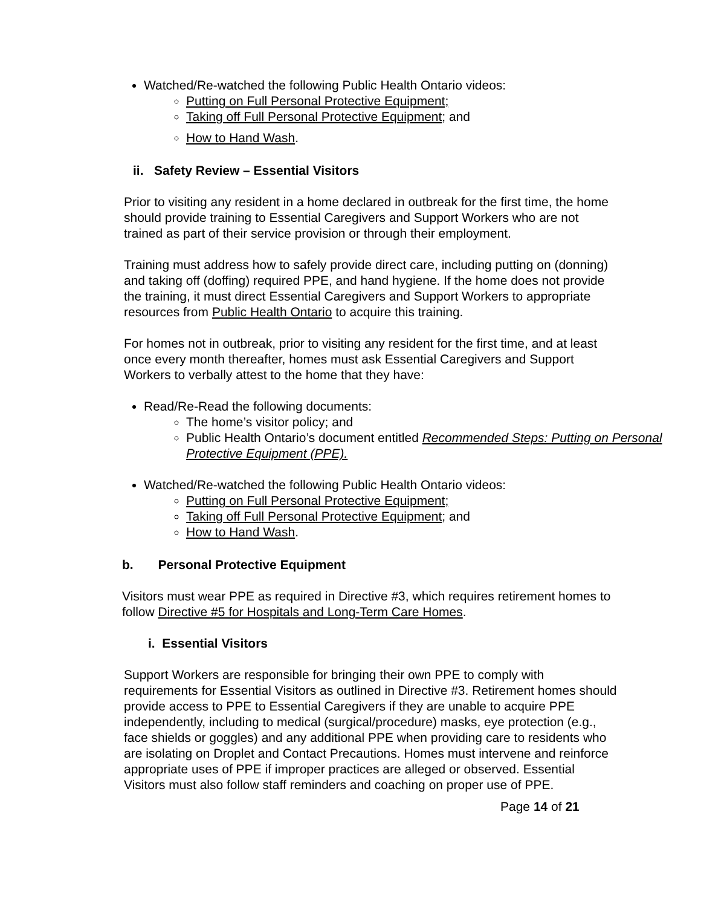Watched/Re-watched the following Public Health Ontario videos:
Putting on Full Personal Protective Equipment;
Taking off Full Personal Protective Equipment; and
How to Hand Wash.
ii. Safety Review – Essential Visitors
Prior to visiting any resident in a home declared in outbreak for the first time, the home should provide training to Essential Caregivers and Support Workers who are not trained as part of their service provision or through their employment.
Training must address how to safely provide direct care, including putting on (donning) and taking off (doffing) required PPE, and hand hygiene. If the home does not provide the training, it must direct Essential Caregivers and Support Workers to appropriate resources from Public Health Ontario to acquire this training.
For homes not in outbreak, prior to visiting any resident for the first time, and at least once every month thereafter, homes must ask Essential Caregivers and Support Workers to verbally attest to the home that they have:
Read/Re-Read the following documents:
The home’s visitor policy; and
Public Health Ontario’s document entitled Recommended Steps: Putting on Personal Protective Equipment (PPE).
Watched/Re-watched the following Public Health Ontario videos:
Putting on Full Personal Protective Equipment;
Taking off Full Personal Protective Equipment; and
How to Hand Wash.
b. Personal Protective Equipment
Visitors must wear PPE as required in Directive #3, which requires retirement homes to follow Directive #5 for Hospitals and Long-Term Care Homes.
i. Essential Visitors
Support Workers are responsible for bringing their own PPE to comply with requirements for Essential Visitors as outlined in Directive #3. Retirement homes should provide access to PPE to Essential Caregivers if they are unable to acquire PPE independently, including to medical (surgical/procedure) masks, eye protection (e.g., face shields or goggles) and any additional PPE when providing care to residents who are isolating on Droplet and Contact Precautions. Homes must intervene and reinforce appropriate uses of PPE if improper practices are alleged or observed. Essential Visitors must also follow staff reminders and coaching on proper use of PPE.
Page 14 of 21